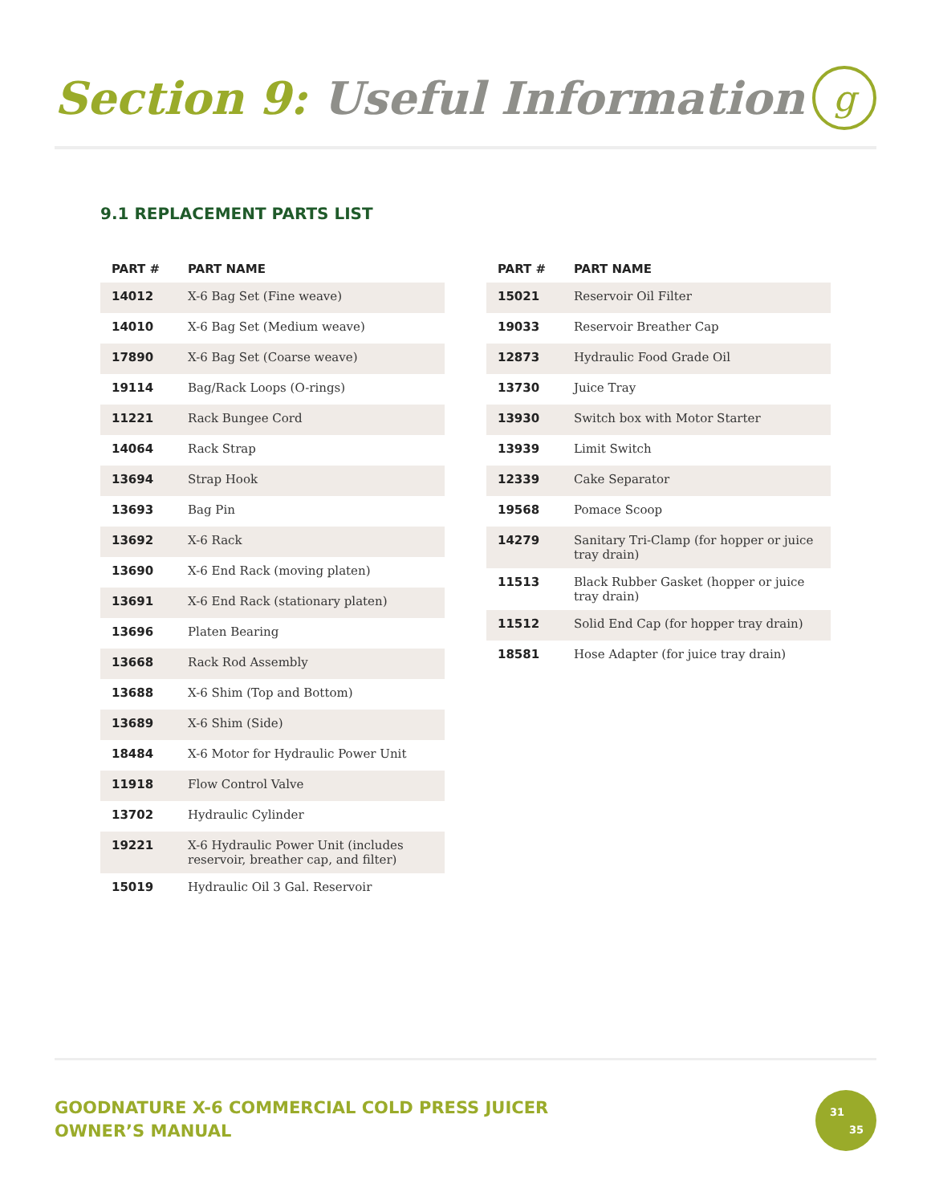Section 9: Useful Information
g
9.1 REPLACEMENT PARTS LIST
| PART # | PART NAME |
| --- | --- |
| 14012 | X-6 Bag Set (Fine weave) |
| 14010 | X-6 Bag Set (Medium weave) |
| 17890 | X-6 Bag Set (Coarse weave) |
| 19114 | Bag/Rack Loops (O-rings) |
| 11221 | Rack Bungee Cord |
| 14064 | Rack Strap |
| 13694 | Strap Hook |
| 13693 | Bag Pin |
| 13692 | X-6 Rack |
| 13690 | X-6 End Rack (moving platen) |
| 13691 | X-6 End Rack (stationary platen) |
| 13696 | Platen Bearing |
| 13668 | Rack Rod Assembly |
| 13688 | X-6 Shim (Top and Bottom) |
| 13689 | X-6 Shim (Side) |
| 18484 | X-6 Motor for Hydraulic Power Unit |
| 11918 | Flow Control Valve |
| 13702 | Hydraulic Cylinder |
| 19221 | X-6 Hydraulic Power Unit (includes reservoir, breather cap, and filter) |
| 15019 | Hydraulic Oil 3 Gal. Reservoir |
| PART # | PART NAME |
| --- | --- |
| 15021 | Reservoir Oil Filter |
| 19033 | Reservoir Breather Cap |
| 12873 | Hydraulic Food Grade Oil |
| 13730 | Juice Tray |
| 13930 | Switch box with Motor Starter |
| 13939 | Limit Switch |
| 12339 | Cake Separator |
| 19568 | Pomace Scoop |
| 14279 | Sanitary Tri-Clamp (for hopper or juice tray drain) |
| 11513 | Black Rubber Gasket (hopper or juice tray drain) |
| 11512 | Solid End Cap (for hopper tray drain) |
| 18581 | Hose Adapter (for juice tray drain) |
GOODNATURE X-6 COMMERCIAL COLD PRESS JUICER
OWNER’S MANUAL
31
35